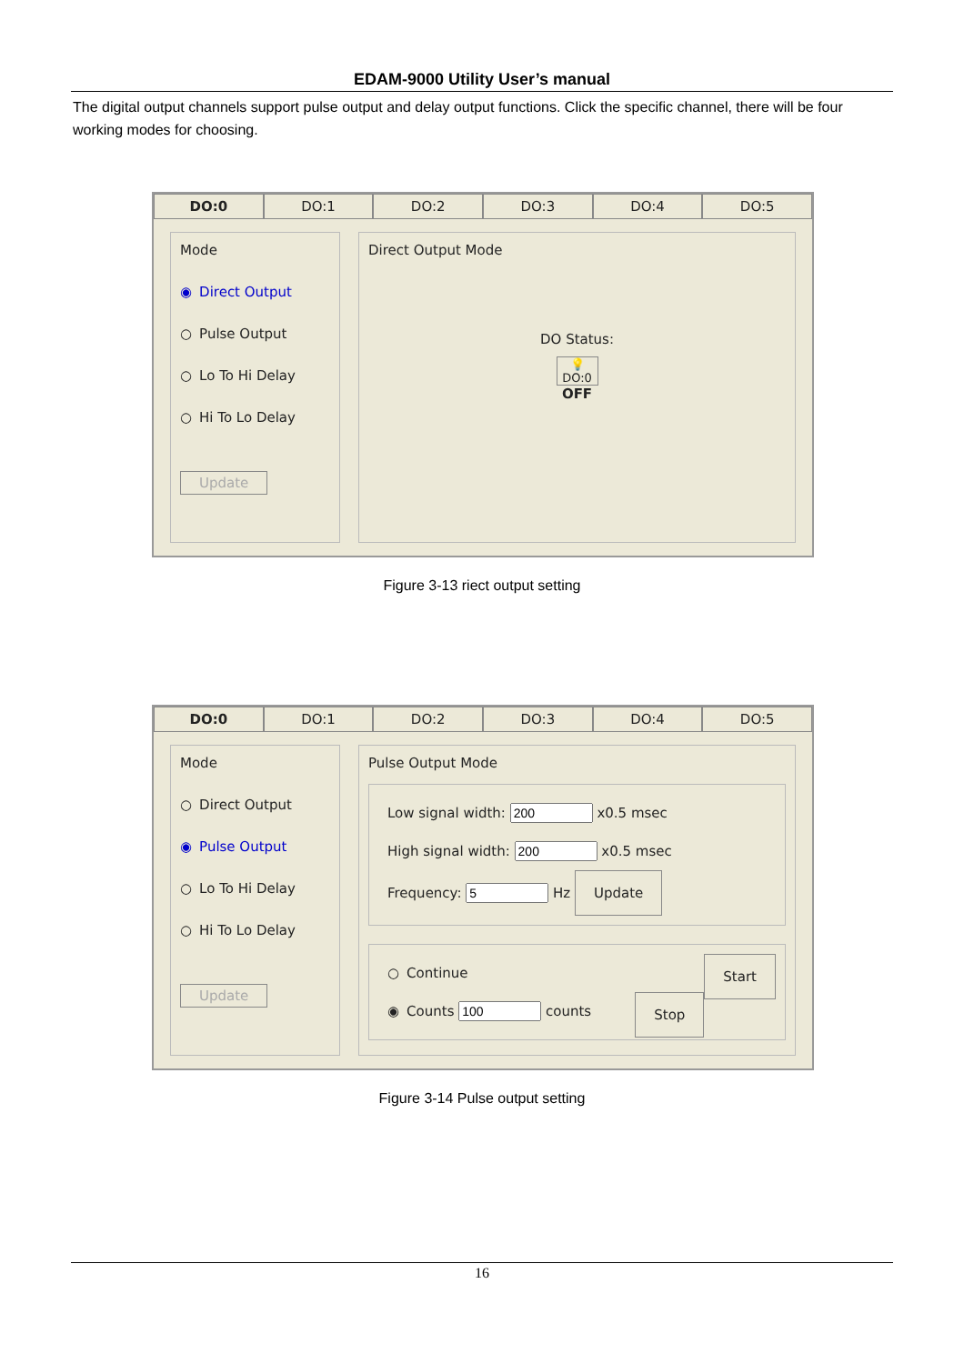EDAM-9000 Utility User’s manual
The digital output channels support pulse output and delay output functions. Click the specific channel, there will be four working modes for choosing.
DO:0 DO:1 DO:2 DO:3 DO:4 DO:5
Mode
◉ Direct Output
○ Pulse Output
○ Lo To Hi Delay
○ Hi To Lo Delay
Update
Direct Output Mode
DO Status:
💡
DO:0
OFF
Figure 3-13 riect output setting
DO:0 DO:1 DO:2 DO:3 DO:4 DO:5
Mode
○ Direct Output
◉ Pulse Output
○ Lo To Hi Delay
○ Hi To Lo Delay
Update
Pulse Output Mode
Low signal width: x0.5 msec
High signal width: x0.5 msec
Frequency: Hz Update
○ Continue Start
◉ Counts counts Stop
Figure 3-14 Pulse output setting
16